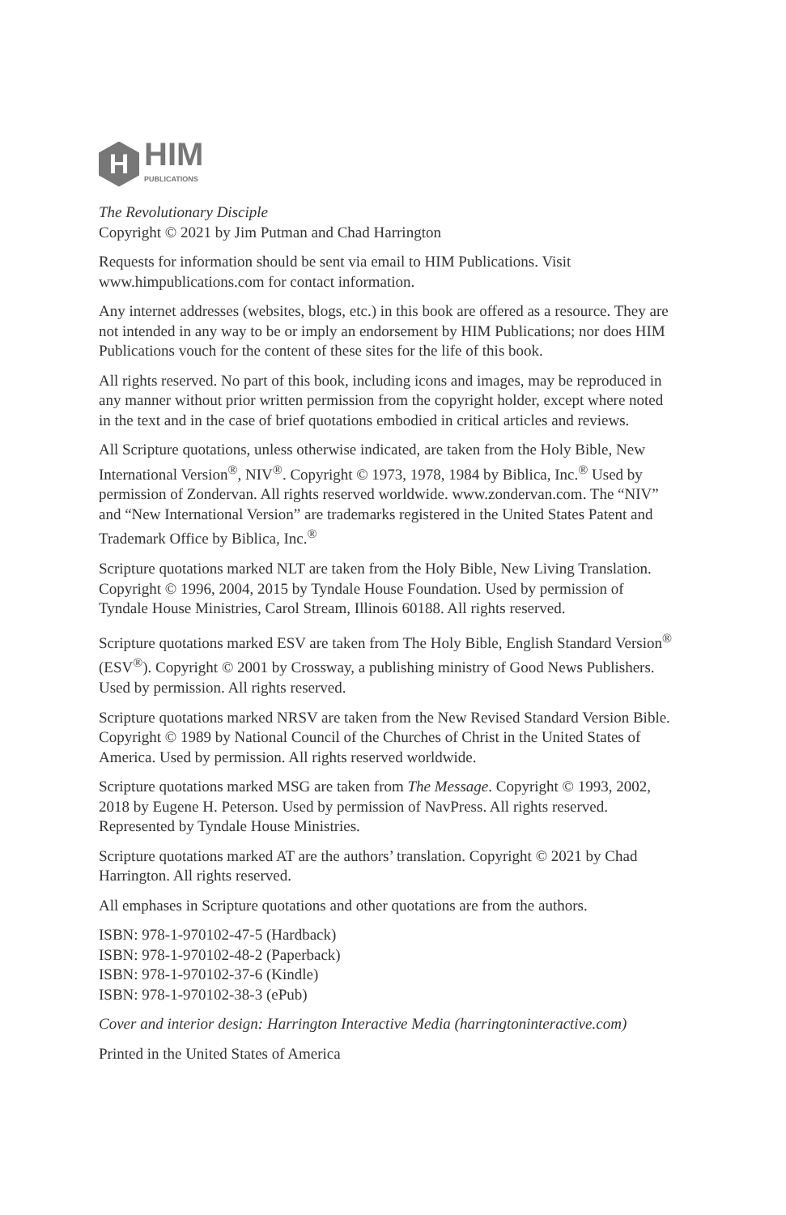H
HIM
PUBLICATIONS
The Revolutionary Disciple
Copyright © 2021 by Jim Putman and Chad Harrington
Requests for information should be sent via email to HIM Publications. Visit www.himpublications.com for contact information.
Any internet addresses (websites, blogs, etc.) in this book are offered as a resource. They are not intended in any way to be or imply an endorsement by HIM Publications; nor does HIM Publications vouch for the content of these sites for the life of this book.
All rights reserved. No part of this book, including icons and images, may be reproduced in any manner without prior written permission from the copyright holder, except where noted in the text and in the case of brief quotations embodied in critical articles and reviews.
All Scripture quotations, unless otherwise indicated, are taken from the Holy Bible, New International Version<sup>®</sup>, NIV<sup>®</sup>. Copyright © 1973, 1978, 1984 by Biblica, Inc.<sup>®</sup> Used by permission of Zondervan. All rights reserved worldwide. www.zondervan.com. The “NIV” and “New International Version” are trademarks registered in the United States Patent and Trademark Office by Biblica, Inc.<sup>®</sup>
Scripture quotations marked NLT are taken from the Holy Bible, New Living Translation. Copyright © 1996, 2004, 2015 by Tyndale House Foundation. Used by permission of Tyndale House Ministries, Carol Stream, Illinois 60188. All rights reserved.
Scripture quotations marked ESV are taken from The Holy Bible, English Standard Version<sup>®</sup> (ESV<sup>®</sup>). Copyright © 2001 by Crossway, a publishing ministry of Good News Publishers. Used by permission. All rights reserved.
Scripture quotations marked NRSV are taken from the New Revised Standard Version Bible. Copyright © 1989 by National Council of the Churches of Christ in the United States of America. Used by permission. All rights reserved worldwide.
Scripture quotations marked MSG are taken from The Message. Copyright © 1993, 2002, 2018 by Eugene H. Peterson. Used by permission of NavPress. All rights reserved. Represented by Tyndale House Ministries.
Scripture quotations marked AT are the authors’ translation. Copyright © 2021 by Chad Harrington. All rights reserved.
All emphases in Scripture quotations and other quotations are from the authors.
ISBN: 978-1-970102-47-5 (Hardback)
ISBN: 978-1-970102-48-2 (Paperback)
ISBN: 978-1-970102-37-6 (Kindle)
ISBN: 978-1-970102-38-3 (ePub)
Cover and interior design: Harrington Interactive Media (harringtoninteractive.com)
Printed in the United States of America